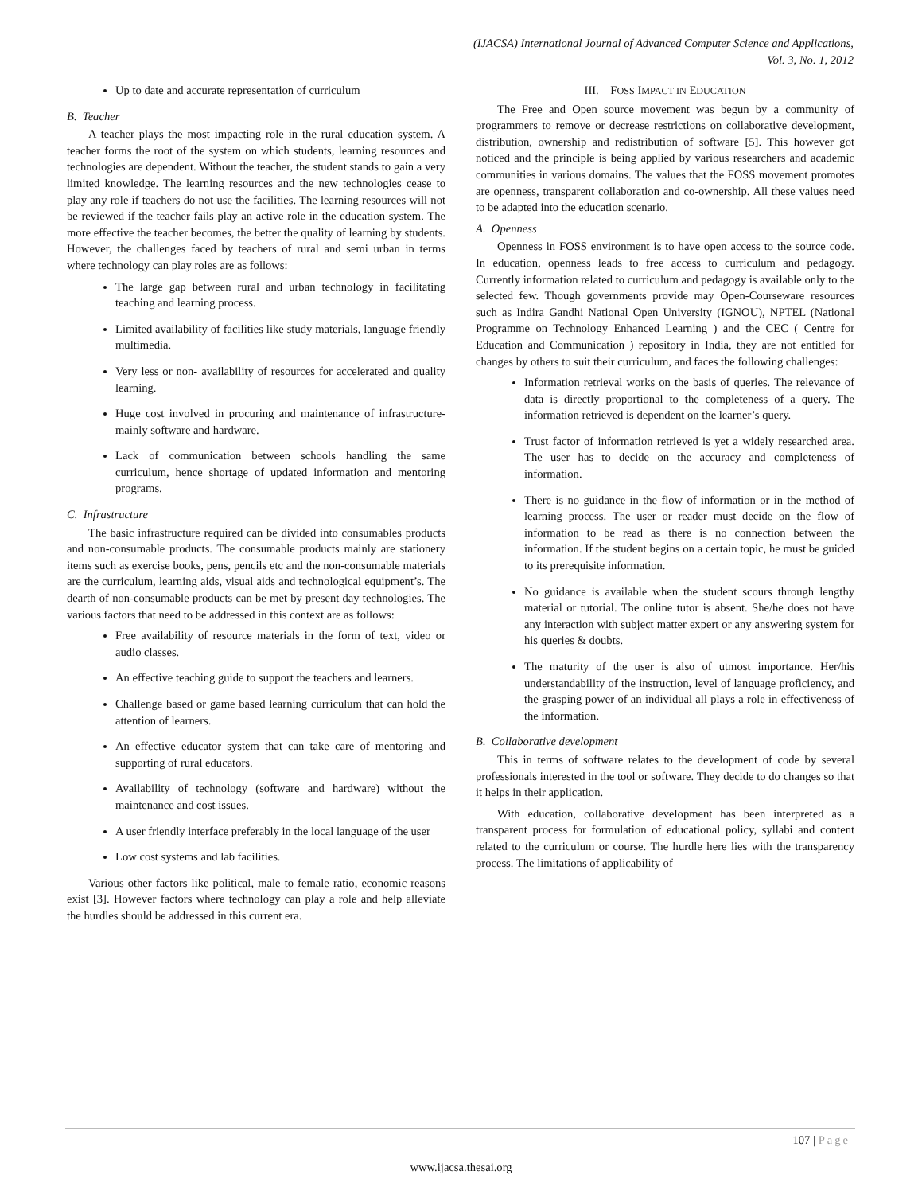(IJACSA) International Journal of Advanced Computer Science and Applications,
Vol. 3, No. 1, 2012
Up to date and accurate representation of curriculum
B. Teacher
A teacher plays the most impacting role in the rural education system. A teacher forms the root of the system on which students, learning resources and technologies are dependent. Without the teacher, the student stands to gain a very limited knowledge. The learning resources and the new technologies cease to play any role if teachers do not use the facilities. The learning resources will not be reviewed if the teacher fails play an active role in the education system. The more effective the teacher becomes, the better the quality of learning by students. However, the challenges faced by teachers of rural and semi urban in terms where technology can play roles are as follows:
The large gap between rural and urban technology in facilitating teaching and learning process.
Limited availability of facilities like study materials, language friendly multimedia.
Very less or non- availability of resources for accelerated and quality learning.
Huge cost involved in procuring and maintenance of infrastructure- mainly software and hardware.
Lack of communication between schools handling the same curriculum, hence shortage of updated information and mentoring programs.
C. Infrastructure
The basic infrastructure required can be divided into consumables products and non-consumable products. The consumable products mainly are stationery items such as exercise books, pens, pencils etc and the non-consumable materials are the curriculum, learning aids, visual aids and technological equipment’s. The dearth of non-consumable products can be met by present day technologies. The various factors that need to be addressed in this context are as follows:
Free availability of resource materials in the form of text, video or audio classes.
An effective teaching guide to support the teachers and learners.
Challenge based or game based learning curriculum that can hold the attention of learners.
An effective educator system that can take care of mentoring and supporting of rural educators.
Availability of technology (software and hardware) without the maintenance and cost issues.
A user friendly interface preferably in the local language of the user
Low cost systems and lab facilities.
Various other factors like political, male to female ratio, economic reasons exist [3]. However factors where technology can play a role and help alleviate the hurdles should be addressed in this current era.
III. FOSS IMPACT IN EDUCATION
The Free and Open source movement was begun by a community of programmers to remove or decrease restrictions on collaborative development, distribution, ownership and redistribution of software [5]. This however got noticed and the principle is being applied by various researchers and academic communities in various domains. The values that the FOSS movement promotes are openness, transparent collaboration and co-ownership. All these values need to be adapted into the education scenario.
A. Openness
Openness in FOSS environment is to have open access to the source code. In education, openness leads to free access to curriculum and pedagogy. Currently information related to curriculum and pedagogy is available only to the selected few. Though governments provide may Open-Courseware resources such as Indira Gandhi National Open University (IGNOU), NPTEL (National Programme on Technology Enhanced Learning ) and the CEC ( Centre for Education and Communication ) repository in India, they are not entitled for changes by others to suit their curriculum, and faces the following challenges:
Information retrieval works on the basis of queries. The relevance of data is directly proportional to the completeness of a query. The information retrieved is dependent on the learner’s query.
Trust factor of information retrieved is yet a widely researched area. The user has to decide on the accuracy and completeness of information.
There is no guidance in the flow of information or in the method of learning process. The user or reader must decide on the flow of information to be read as there is no connection between the information. If the student begins on a certain topic, he must be guided to its prerequisite information.
No guidance is available when the student scours through lengthy material or tutorial. The online tutor is absent. She/he does not have any interaction with subject matter expert or any answering system for his queries & doubts.
The maturity of the user is also of utmost importance. Her/his understandability of the instruction, level of language proficiency, and the grasping power of an individual all plays a role in effectiveness of the information.
B. Collaborative development
This in terms of software relates to the development of code by several professionals interested in the tool or software. They decide to do changes so that it helps in their application.
With education, collaborative development has been interpreted as a transparent process for formulation of educational policy, syllabi and content related to the curriculum or course. The hurdle here lies with the transparency process. The limitations of applicability of
107 | Page
www.ijacsa.thesai.org